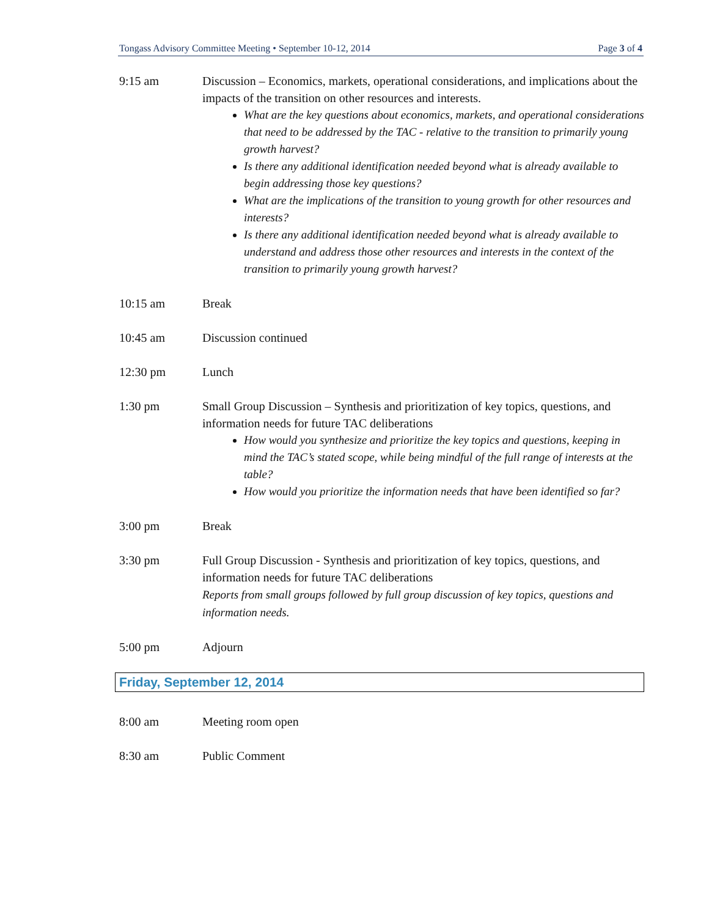Tongass Advisory Committee Meeting • September 10-12, 2014 Page 3 of 4
9:15 am Discussion – Economics, markets, operational considerations, and implications about the impacts of the transition on other resources and interests.
What are the key questions about economics, markets, and operational considerations that need to be addressed by the TAC - relative to the transition to primarily young growth harvest?
Is there any additional identification needed beyond what is already available to begin addressing those key questions?
What are the implications of the transition to young growth for other resources and interests?
Is there any additional identification needed beyond what is already available to understand and address those other resources and interests in the context of the transition to primarily young growth harvest?
10:15 am Break
10:45 am Discussion continued
12:30 pm Lunch
1:30 pm Small Group Discussion – Synthesis and prioritization of key topics, questions, and information needs for future TAC deliberations
How would you synthesize and prioritize the key topics and questions, keeping in mind the TAC’s stated scope, while being mindful of the full range of interests at the table?
How would you prioritize the information needs that have been identified so far?
3:00 pm Break
3:30 pm Full Group Discussion - Synthesis and prioritization of key topics, questions, and information needs for future TAC deliberations
Reports from small groups followed by full group discussion of key topics, questions and information needs.
5:00 pm Adjourn
Friday, September 12, 2014
8:00 am Meeting room open
8:30 am Public Comment